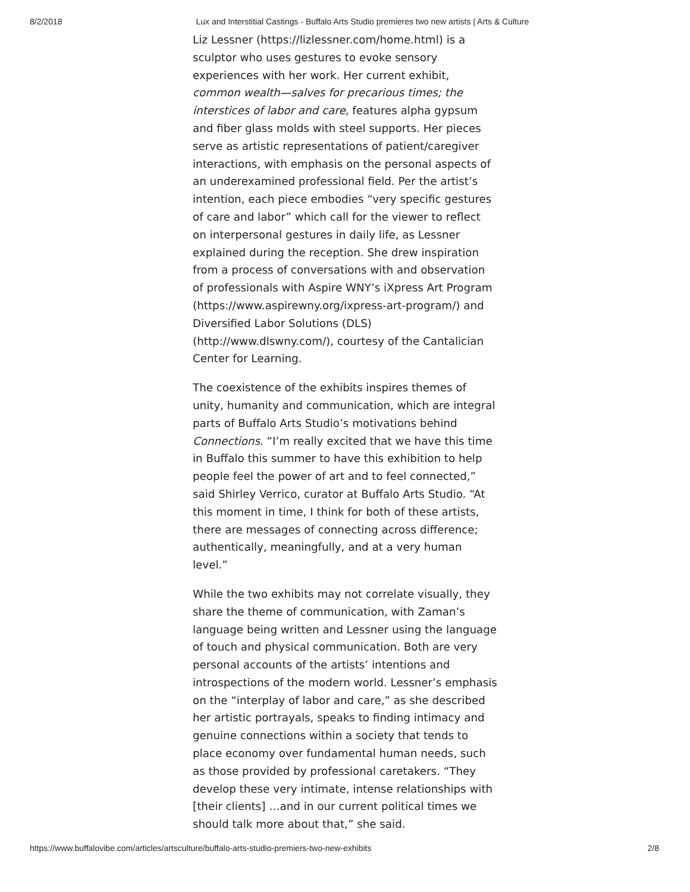8/2/2018 Lux and Interstitial Castings - Buffalo Arts Studio premieres two new artists | Arts & Culture
Liz Lessner (https://lizlessner.com/home.html) is a sculptor who uses gestures to evoke sensory experiences with her work. Her current exhibit, common wealth—salves for precarious times; the interstices of labor and care, features alpha gypsum and fiber glass molds with steel supports. Her pieces serve as artistic representations of patient/caregiver interactions, with emphasis on the personal aspects of an underexamined professional field. Per the artist’s intention, each piece embodies “very specific gestures of care and labor” which call for the viewer to reflect on interpersonal gestures in daily life, as Lessner explained during the reception. She drew inspiration from a process of conversations with and observation of professionals with Aspire WNY’s iXpress Art Program (https://www.aspirewny.org/ixpress-art-program/) and Diversified Labor Solutions (DLS) (http://www.dlswny.com/), courtesy of the Cantalician Center for Learning.
The coexistence of the exhibits inspires themes of unity, humanity and communication, which are integral parts of Buffalo Arts Studio’s motivations behind Connections. “I’m really excited that we have this time in Buffalo this summer to have this exhibition to help people feel the power of art and to feel connected,” said Shirley Verrico, curator at Buffalo Arts Studio. “At this moment in time, I think for both of these artists, there are messages of connecting across difference; authentically, meaningfully, and at a very human level.”
While the two exhibits may not correlate visually, they share the theme of communication, with Zaman’s language being written and Lessner using the language of touch and physical communication. Both are very personal accounts of the artists’ intentions and introspections of the modern world. Lessner’s emphasis on the “interplay of labor and care,” as she described her artistic portrayals, speaks to finding intimacy and genuine connections within a society that tends to place economy over fundamental human needs, such as those provided by professional caretakers. “They develop these very intimate, intense relationships with [their clients] …and in our current political times we should talk more about that,” she said.
https://www.buffalovibe.com/articles/artsculture/buffalo-arts-studio-premiers-two-new-exhibits 2/8